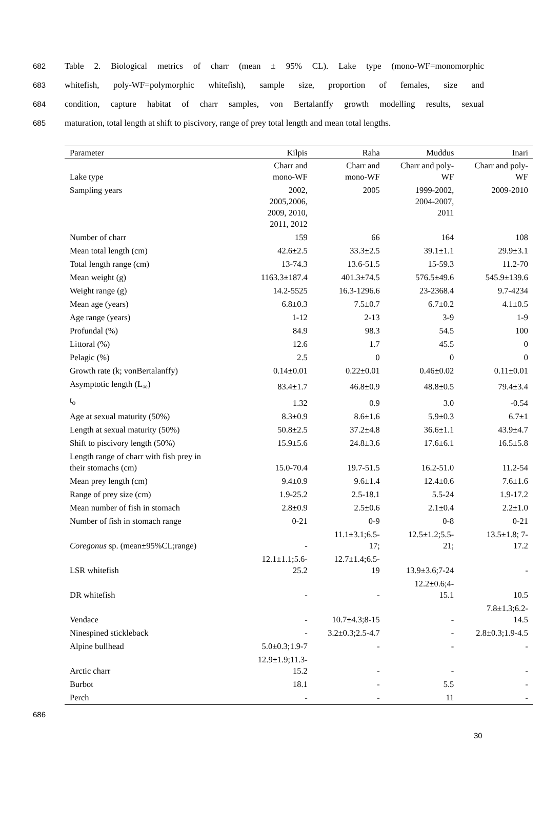682 Table 2. Biological metrics of charr (mean ± 95% CL). Lake type (mono-WF=monomorphic
683 whitefish, poly-WF=polymorphic whitefish), sample size, proportion of females, size and
684 condition, capture habitat of charr samples, von Bertalanffy growth modelling results, sexual
685 maturation, total length at shift to piscivory, range of prey total length and mean total lengths.
| Parameter | Kilpis | Raha | Muddus | Inari |
| --- | --- | --- | --- | --- |
| Lake type | Charr and mono-WF | Charr and mono-WF | Charr and poly- WF | Charr and poly- WF |
| Sampling years | 2002, 2005,2006, 2009, 2010, 2011, 2012 | 2005 | 1999-2002, 2004-2007, 2011 | 2009-2010 |
| Number of charr | 159 | 66 | 164 | 108 |
| Mean total length (cm) | 42.6±2.5 | 33.3±2.5 | 39.1±1.1 | 29.9±3.1 |
| Total length range (cm) | 13-74.3 | 13.6-51.5 | 15-59.3 | 11.2-70 |
| Mean weight (g) | 1163.3±187.4 | 401.3±74.5 | 576.5±49.6 | 545.9±139.6 |
| Weight range (g) | 14.2-5525 | 16.3-1296.6 | 23-2368.4 | 9.7-4234 |
| Mean age (years) | 6.8±0.3 | 7.5±0.7 | 6.7±0.2 | 4.1±0.5 |
| Age range (years) | 1-12 | 2-13 | 3-9 | 1-9 |
| Profundal (%) | 84.9 | 98.3 | 54.5 | 100 |
| Littoral (%) | 12.6 | 1.7 | 45.5 | 0 |
| Pelagic (%) | 2.5 | 0 | 0 | 0 |
| Growth rate (k; vonBertalanffy) | 0.14±0.01 | 0.22±0.01 | 0.46±0.02 | 0.11±0.01 |
| Asymptotic length (L<sub>∞</sub>) | 83.4±1.7 | 46.8±0.9 | 48.8±0.5 | 79.4±3.4 |
| t<sub>o</sub> | 1.32 | 0.9 | 3.0 | -0.54 |
| Age at sexual maturity (50%) | 8.3±0.9 | 8.6±1.6 | 5.9±0.3 | 6.7±1 |
| Length at sexual maturity (50%) | 50.8±2.5 | 37.2±4.8 | 36.6±1.1 | 43.9±4.7 |
| Shift to piscivory length (50%) | 15.9±5.6 | 24.8±3.6 | 17.6±6.1 | 16.5±5.8 |
| Length range of charr with fish prey in their stomachs (cm) | 15.0-70.4 | 19.7-51.5 | 16.2-51.0 | 11.2-54 |
| Mean prey length (cm) | 9.4±0.9 | 9.6±1.4 | 12.4±0.6 | 7.6±1.6 |
| Range of prey size (cm) | 1.9-25.2 | 2.5-18.1 | 5.5-24 | 1.9-17.2 |
| Mean number of fish in stomach | 2.8±0.9 | 2.5±0.6 | 2.1±0.4 | 2.2±1.0 |
| Number of fish in stomach range | 0-21 | 0-9 | 0-8 | 0-21 |
| Coregonus sp. (mean±95%CL;range) | - | 11.1±3.1;6.5- 17; | 12.5±1.2;5.5- 21; | 13.5±1.8; 7- 17.2 |
| LSR whitefish | 12.1±1.1;5.6- 25.2 | 12.7±1.4;6.5- 19 | 13.9±3.6;7-24 | - |
| DR whitefish | - | - | 12.2±0.6;4- 15.1 | 10.5 |
| Vendace | - | 10.7±4.3;8-15 | - | 7.8±1.3;6.2- 14.5 |
| Ninespined stickleback | - | 3.2±0.3;2.5-4.7 | - | 2.8±0.3;1.9-4.5 |
| Alpine bullhead | 5.0±0.3;1.9-7 | - | - | - |
| Arctic charr | 12.9±1.9;11.3- 15.2 | - | - | - |
| Burbot | 18.1 | - | 5.5 | - |
| Perch | - | - | 11 | - |
686
30